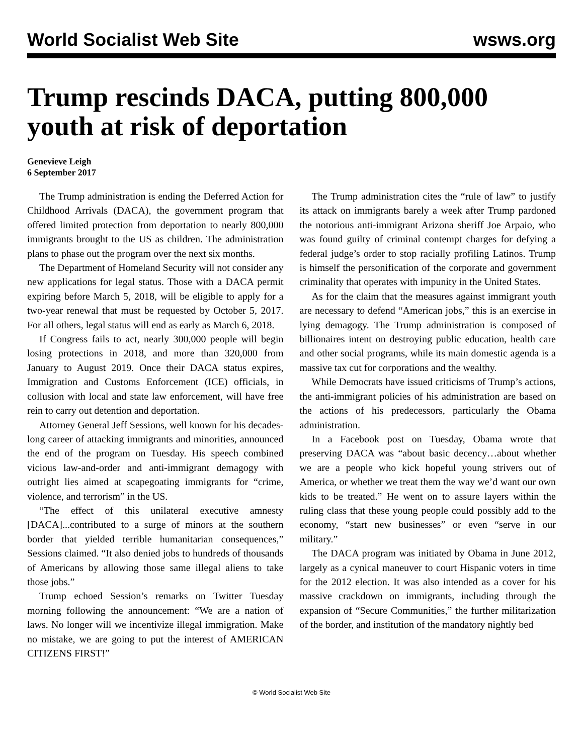World Socialist Web Site wsws.org
Trump rescinds DACA, putting 800,000 youth at risk of deportation
Genevieve Leigh
6 September 2017
The Trump administration is ending the Deferred Action for Childhood Arrivals (DACA), the government program that offered limited protection from deportation to nearly 800,000 immigrants brought to the US as children. The administration plans to phase out the program over the next six months.
The Department of Homeland Security will not consider any new applications for legal status. Those with a DACA permit expiring before March 5, 2018, will be eligible to apply for a two-year renewal that must be requested by October 5, 2017. For all others, legal status will end as early as March 6, 2018.
If Congress fails to act, nearly 300,000 people will begin losing protections in 2018, and more than 320,000 from January to August 2019. Once their DACA status expires, Immigration and Customs Enforcement (ICE) officials, in collusion with local and state law enforcement, will have free rein to carry out detention and deportation.
Attorney General Jeff Sessions, well known for his decades-long career of attacking immigrants and minorities, announced the end of the program on Tuesday. His speech combined vicious law-and-order and anti-immigrant demagogy with outright lies aimed at scapegoating immigrants for “crime, violence, and terrorism” in the US.
“The effect of this unilateral executive amnesty [DACA]...contributed to a surge of minors at the southern border that yielded terrible humanitarian consequences,” Sessions claimed. “It also denied jobs to hundreds of thousands of Americans by allowing those same illegal aliens to take those jobs.”
Trump echoed Session’s remarks on Twitter Tuesday morning following the announcement: “We are a nation of laws. No longer will we incentivize illegal immigration. Make no mistake, we are going to put the interest of AMERICAN CITIZENS FIRST!”
The Trump administration cites the “rule of law” to justify its attack on immigrants barely a week after Trump pardoned the notorious anti-immigrant Arizona sheriff Joe Arpaio, who was found guilty of criminal contempt charges for defying a federal judge’s order to stop racially profiling Latinos. Trump is himself the personification of the corporate and government criminality that operates with impunity in the United States.
As for the claim that the measures against immigrant youth are necessary to defend “American jobs,” this is an exercise in lying demagogy. The Trump administration is composed of billionaires intent on destroying public education, health care and other social programs, while its main domestic agenda is a massive tax cut for corporations and the wealthy.
While Democrats have issued criticisms of Trump’s actions, the anti-immigrant policies of his administration are based on the actions of his predecessors, particularly the Obama administration.
In a Facebook post on Tuesday, Obama wrote that preserving DACA was “about basic decency…about whether we are a people who kick hopeful young strivers out of America, or whether we treat them the way we’d want our own kids to be treated.” He went on to assure layers within the ruling class that these young people could possibly add to the economy, “start new businesses” or even “serve in our military.”
The DACA program was initiated by Obama in June 2012, largely as a cynical maneuver to court Hispanic voters in time for the 2012 election. It was also intended as a cover for his massive crackdown on immigrants, including through the expansion of “Secure Communities,” the further militarization of the border, and institution of the mandatory nightly bed
© World Socialist Web Site